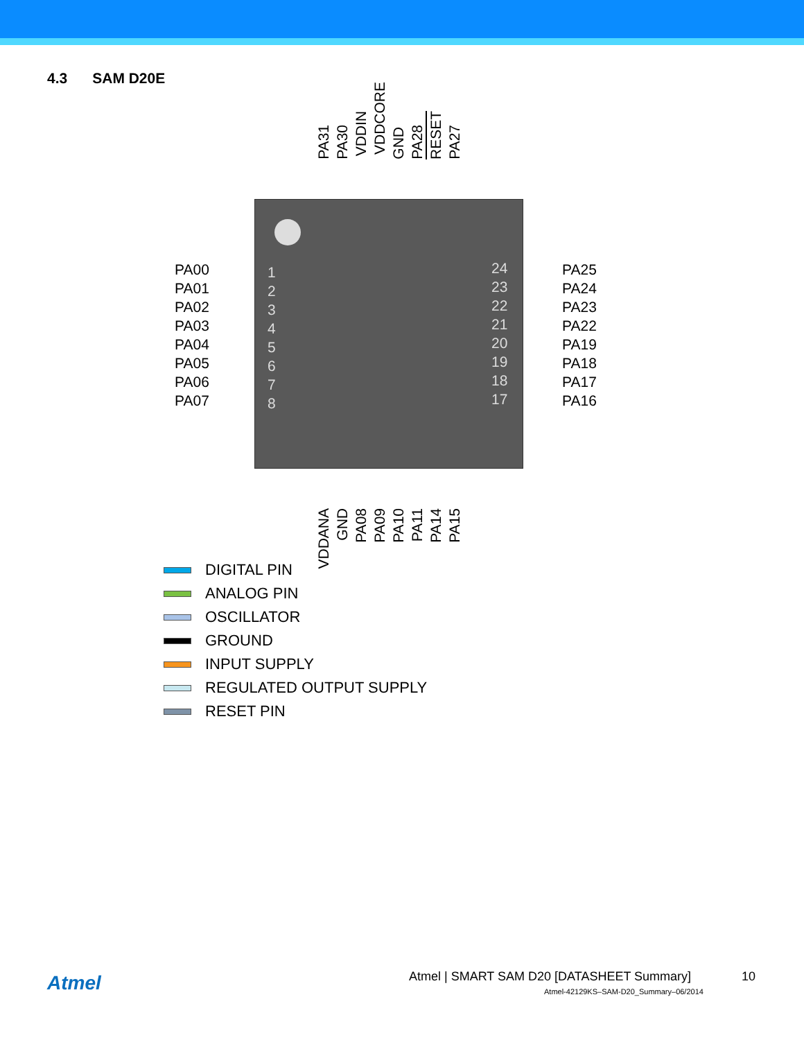4.3 SAM D20E
PA31
PA30
VDDIN
VDDCORE
GND
PA28
RESET
PA27
PA00
PA01
PA02
PA03
PA04
PA05
PA06
PA07
1
2
3
4
5
6
7
8
24
23
22
21
20
19
18
17
PA25
PA24
PA23
PA22
PA19
PA18
PA17
PA16
VDDANA
GND
PA08
PA09
PA10
PA11
PA14
PA15
DIGITAL PIN
ANALOG PIN
OSCILLATOR
GROUND
INPUT SUPPLY
REGULATED OUTPUT SUPPLY
RESET PIN
Atmel
Atmel | SMART SAM D20 [DATASHEET Summary]
10
Atmel-42129KS–SAM-D20_Summary–06/2014